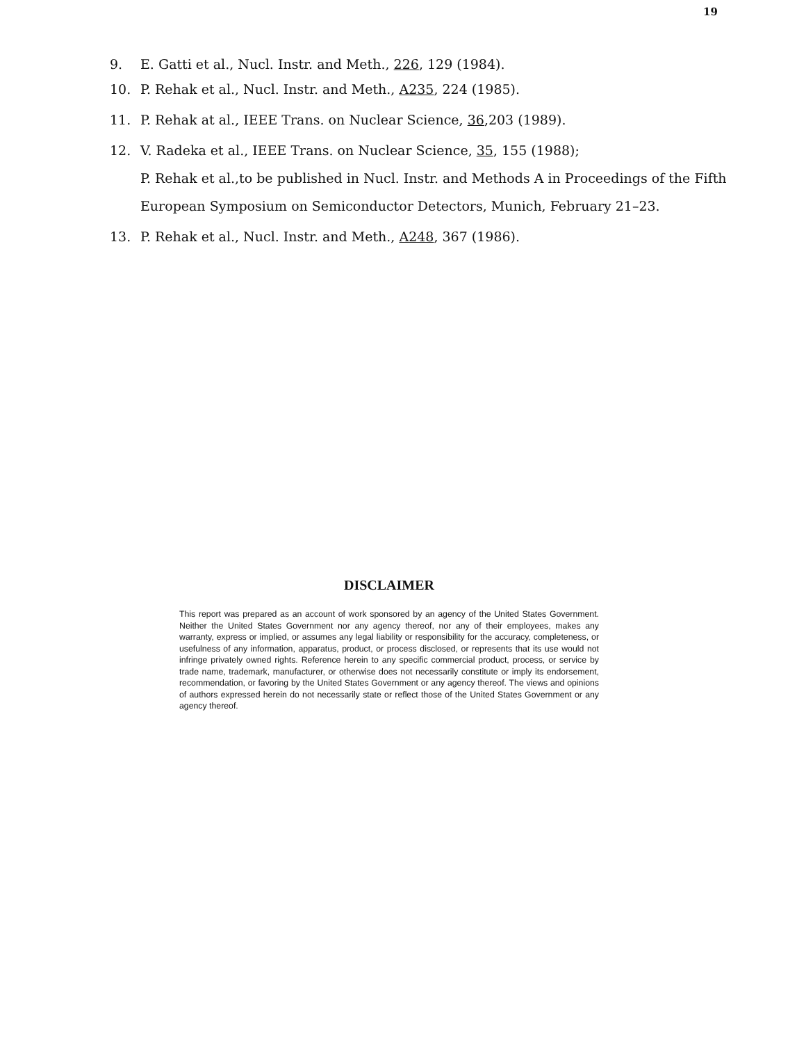19
9. E. Gatti et al., Nucl. Instr. and Meth., 226, 129 (1984).
10. P. Rehak et al., Nucl. Instr. and Meth., A235, 224 (1985).
11. P. Rehak at al., IEEE Trans. on Nuclear Science, 36,203 (1989).
12.
V. Radeka et al., IEEE Trans. on Nuclear Science, 35, 155 (1988);
P. Rehak et al.,to be published in Nucl. Instr. and Methods A in Proceedings of the Fifth European Symposium on Semiconductor Detectors, Munich, February 21–23.
13. P. Rehak et al., Nucl. Instr. and Meth., A248, 367 (1986).
DISCLAIMER
This report was prepared as an account of work sponsored by an agency of the United States Government. Neither the United States Government nor any agency thereof, nor any of their employees, makes any warranty, express or implied, or assumes any legal liability or responsibility for the accuracy, completeness, or usefulness of any information, apparatus, product, or process disclosed, or represents that its use would not infringe privately owned rights. Reference herein to any specific commercial product, process, or service by trade name, trademark, manufacturer, or otherwise does not necessarily constitute or imply its endorsement, recommendation, or favoring by the United States Government or any agency thereof. The views and opinions of authors expressed herein do not necessarily state or reflect those of the United States Government or any agency thereof.